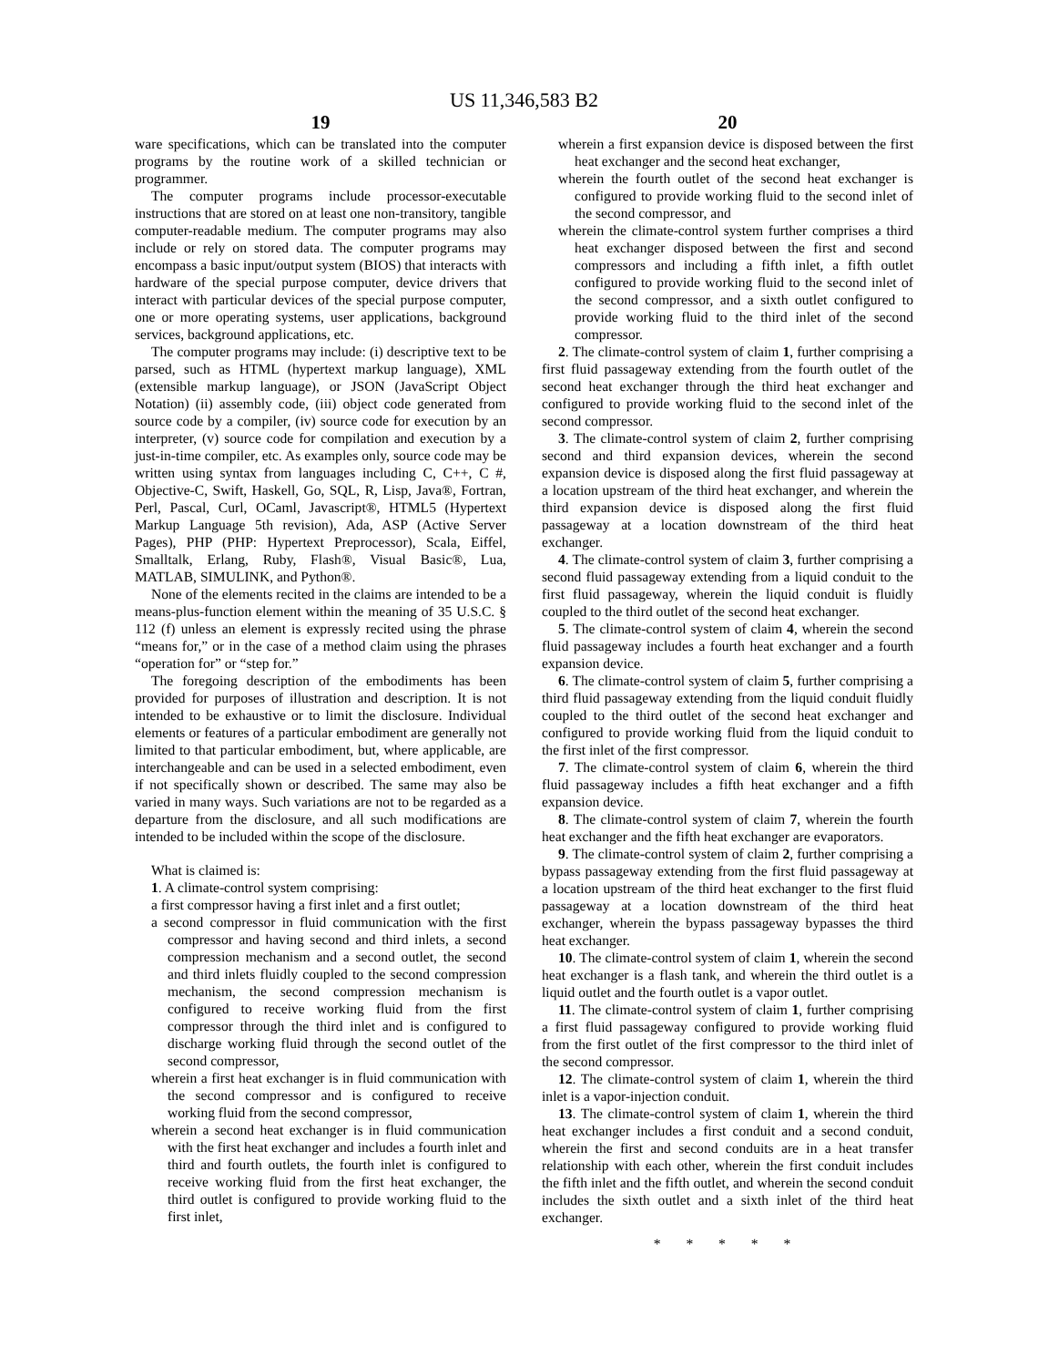US 11,346,583 B2
19
ware specifications, which can be translated into the computer programs by the routine work of a skilled technician or programmer.
The computer programs include processor-executable instructions that are stored on at least one non-transitory, tangible computer-readable medium. The computer programs may also include or rely on stored data. The computer programs may encompass a basic input/output system (BIOS) that interacts with hardware of the special purpose computer, device drivers that interact with particular devices of the special purpose computer, one or more operating systems, user applications, background services, background applications, etc.
The computer programs may include: (i) descriptive text to be parsed, such as HTML (hypertext markup language), XML (extensible markup language), or JSON (JavaScript Object Notation) (ii) assembly code, (iii) object code generated from source code by a compiler, (iv) source code for execution by an interpreter, (v) source code for compilation and execution by a just-in-time compiler, etc. As examples only, source code may be written using syntax from languages including C, C++, C #, Objective-C, Swift, Haskell, Go, SQL, R, Lisp, Java®, Fortran, Perl, Pascal, Curl, OCaml, Javascript®, HTML5 (Hypertext Markup Language 5th revision), Ada, ASP (Active Server Pages), PHP (PHP: Hypertext Preprocessor), Scala, Eiffel, Smalltalk, Erlang, Ruby, Flash®, Visual Basic®, Lua, MATLAB, SIMULINK, and Python®.
None of the elements recited in the claims are intended to be a means-plus-function element within the meaning of 35 U.S.C. § 112 (f) unless an element is expressly recited using the phrase “means for,” or in the case of a method claim using the phrases “operation for” or “step for.”
The foregoing description of the embodiments has been provided for purposes of illustration and description. It is not intended to be exhaustive or to limit the disclosure. Individual elements or features of a particular embodiment are generally not limited to that particular embodiment, but, where applicable, are interchangeable and can be used in a selected embodiment, even if not specifically shown or described. The same may also be varied in many ways. Such variations are not to be regarded as a departure from the disclosure, and all such modifications are intended to be included within the scope of the disclosure.
What is claimed is:
1. A climate-control system comprising:
a first compressor having a first inlet and a first outlet;
a second compressor in fluid communication with the first compressor and having second and third inlets, a second compression mechanism and a second outlet, the second and third inlets fluidly coupled to the second compression mechanism, the second compression mechanism is configured to receive working fluid from the first compressor through the third inlet and is configured to discharge working fluid through the second outlet of the second compressor,
wherein a first heat exchanger is in fluid communication with the second compressor and is configured to receive working fluid from the second compressor,
wherein a second heat exchanger is in fluid communication with the first heat exchanger and includes a fourth inlet and third and fourth outlets, the fourth inlet is configured to receive working fluid from the first heat exchanger, the third outlet is configured to provide working fluid to the first inlet,
20
wherein a first expansion device is disposed between the first heat exchanger and the second heat exchanger,
wherein the fourth outlet of the second heat exchanger is configured to provide working fluid to the second inlet of the second compressor, and
wherein the climate-control system further comprises a third heat exchanger disposed between the first and second compressors and including a fifth inlet, a fifth outlet configured to provide working fluid to the second inlet of the second compressor, and a sixth outlet configured to provide working fluid to the third inlet of the second compressor.
2. The climate-control system of claim 1, further comprising a first fluid passageway extending from the fourth outlet of the second heat exchanger through the third heat exchanger and configured to provide working fluid to the second inlet of the second compressor.
3. The climate-control system of claim 2, further comprising second and third expansion devices, wherein the second expansion device is disposed along the first fluid passageway at a location upstream of the third heat exchanger, and wherein the third expansion device is disposed along the first fluid passageway at a location downstream of the third heat exchanger.
4. The climate-control system of claim 3, further comprising a second fluid passageway extending from a liquid conduit to the first fluid passageway, wherein the liquid conduit is fluidly coupled to the third outlet of the second heat exchanger.
5. The climate-control system of claim 4, wherein the second fluid passageway includes a fourth heat exchanger and a fourth expansion device.
6. The climate-control system of claim 5, further comprising a third fluid passageway extending from the liquid conduit fluidly coupled to the third outlet of the second heat exchanger and configured to provide working fluid from the liquid conduit to the first inlet of the first compressor.
7. The climate-control system of claim 6, wherein the third fluid passageway includes a fifth heat exchanger and a fifth expansion device.
8. The climate-control system of claim 7, wherein the fourth heat exchanger and the fifth heat exchanger are evaporators.
9. The climate-control system of claim 2, further comprising a bypass passageway extending from the first fluid passageway at a location upstream of the third heat exchanger to the first fluid passageway at a location downstream of the third heat exchanger, wherein the bypass passageway bypasses the third heat exchanger.
10. The climate-control system of claim 1, wherein the second heat exchanger is a flash tank, and wherein the third outlet is a liquid outlet and the fourth outlet is a vapor outlet.
11. The climate-control system of claim 1, further comprising a first fluid passageway configured to provide working fluid from the first outlet of the first compressor to the third inlet of the second compressor.
12. The climate-control system of claim 1, wherein the third inlet is a vapor-injection conduit.
13. The climate-control system of claim 1, wherein the third heat exchanger includes a first conduit and a second conduit, wherein the first and second conduits are in a heat transfer relationship with each other, wherein the first conduit includes the fifth inlet and the fifth outlet, and wherein the second conduit includes the sixth outlet and a sixth inlet of the third heat exchanger.
* * * * *